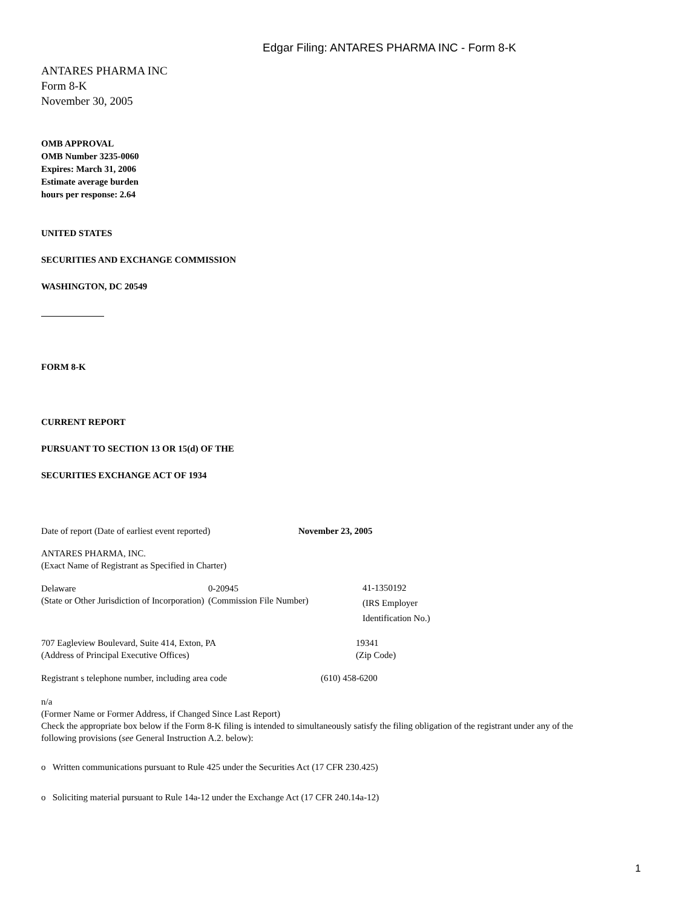Edgar Filing: ANTARES PHARMA INC - Form 8-K
ANTARES PHARMA INC
Form 8-K
November 30, 2005
OMB APPROVAL
OMB Number 3235-0060
Expires: March 31, 2006
Estimate average burden
hours per response: 2.64
UNITED STATES
SECURITIES AND EXCHANGE COMMISSION
WASHINGTON, DC 20549
FORM 8-K
CURRENT REPORT
PURSUANT TO SECTION 13 OR 15(d) OF THE
SECURITIES EXCHANGE ACT OF 1934
Date of report (Date of earliest event reported) November 23, 2005
ANTARES PHARMA, INC.
(Exact Name of Registrant as Specified in Charter)
Delaware
(State or Other Jurisdiction of Incorporation)
0-20945
(Commission File Number)
41-1350192
(IRS Employer
Identification No.)
707 Eagleview Boulevard, Suite 414, Exton, PA
(Address of Principal Executive Offices)
19341
(Zip Code)
Registrant s telephone number, including area code (610) 458-6200
n/a
(Former Name or Former Address, if Changed Since Last Report)
Check the appropriate box below if the Form 8-K filing is intended to simultaneously satisfy the filing obligation of the registrant under any of the
following provisions (see General Instruction A.2. below):
o Written communications pursuant to Rule 425 under the Securities Act (17 CFR 230.425)
o Soliciting material pursuant to Rule 14a-12 under the Exchange Act (17 CFR 240.14a-12)
1